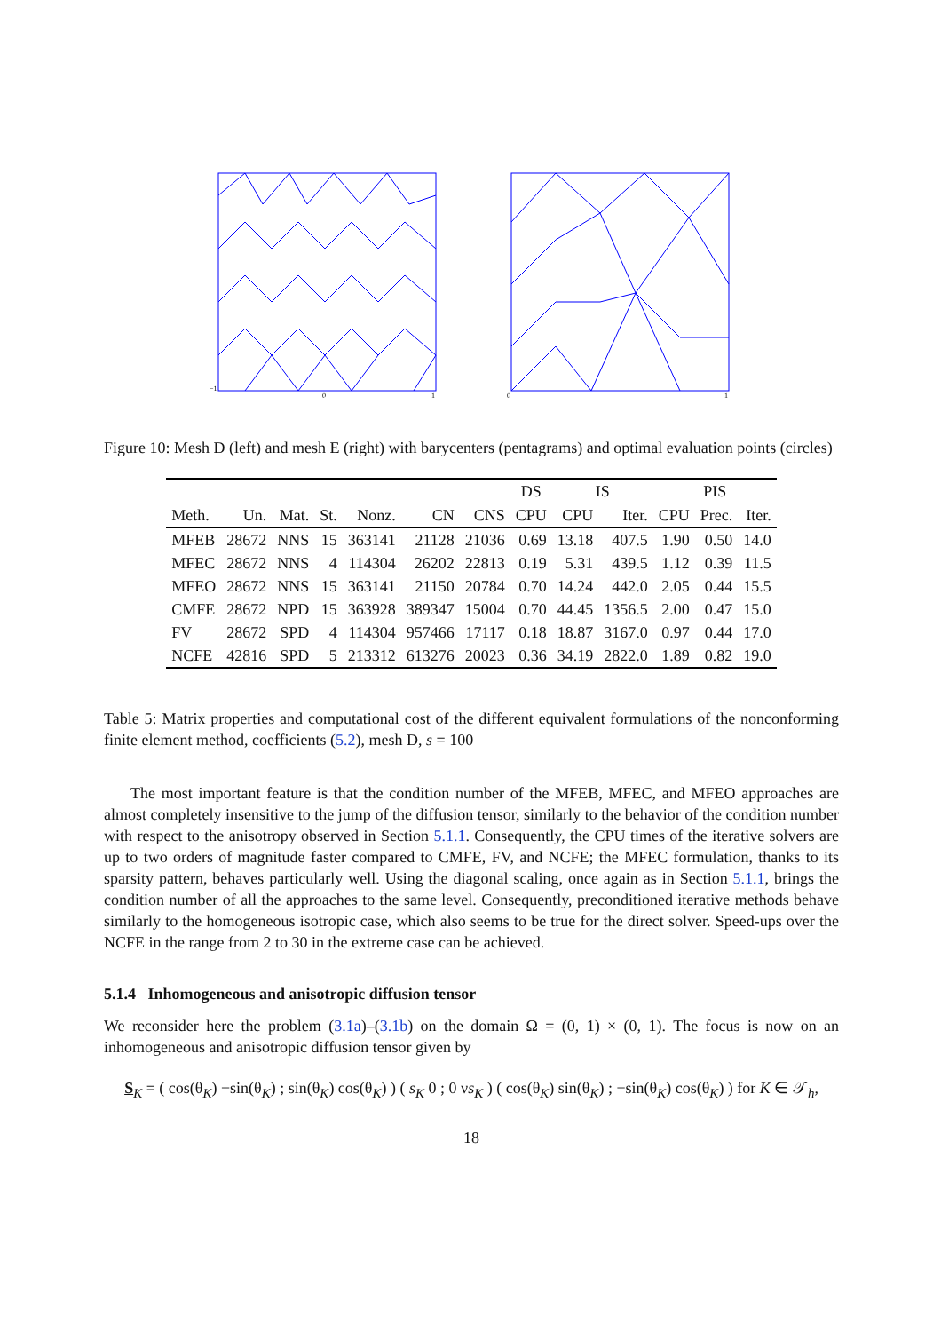−1
0
1
0
1
Figure 10: Mesh D (left) and mesh E (right) with barycenters (pentagrams) and optimal evaluation points (circles)
| | | | | | | | DS | IS | | PIS | | |
| --- | --- | --- | --- | --- | --- | --- | --- | --- | --- | --- | --- | --- |
| Meth. | Un. | Mat. | St. | Nonz. | CN | CNS | CPU | CPU | Iter. | CPU | Prec. | Iter. |
| MFEB | 28672 | NNS | 15 | 363141 | 21128 | 21036 | 0.69 | 13.18 | 407.5 | 1.90 | 0.50 | 14.0 |
| MFEC | 28672 | NNS | 4 | 114304 | 26202 | 22813 | 0.19 | 5.31 | 439.5 | 1.12 | 0.39 | 11.5 |
| MFEO | 28672 | NNS | 15 | 363141 | 21150 | 20784 | 0.70 | 14.24 | 442.0 | 2.05 | 0.44 | 15.5 |
| CMFE | 28672 | NPD | 15 | 363928 | 389347 | 15004 | 0.70 | 44.45 | 1356.5 | 2.00 | 0.47 | 15.0 |
| FV | 28672 | SPD | 4 | 114304 | 957466 | 17117 | 0.18 | 18.87 | 3167.0 | 0.97 | 0.44 | 17.0 |
| NCFE | 42816 | SPD | 5 | 213312 | 613276 | 20023 | 0.36 | 34.19 | 2822.0 | 1.89 | 0.82 | 19.0 |
Table 5: Matrix properties and computational cost of the different equivalent formulations of the nonconforming finite element method, coefficients (5.2), mesh D, s = 100
The most important feature is that the condition number of the MFEB, MFEC, and MFEO approaches are almost completely insensitive to the jump of the diffusion tensor, similarly to the behavior of the condition number with respect to the anisotropy observed in Section 5.1.1. Consequently, the CPU times of the iterative solvers are up to two orders of magnitude faster compared to CMFE, FV, and NCFE; the MFEC formulation, thanks to its sparsity pattern, behaves particularly well. Using the diagonal scaling, once again as in Section 5.1.1, brings the condition number of all the approaches to the same level. Consequently, preconditioned iterative methods behave similarly to the homogeneous isotropic case, which also seems to be true for the direct solver. Speed-ups over the NCFE in the range from 2 to 30 in the extreme case can be achieved.
5.1.4 Inhomogeneous and anisotropic diffusion tensor
We reconsider here the problem (3.1a)–(3.1b) on the domain Ω = (0, 1) × (0, 1). The focus is now on an inhomogeneous and anisotropic diffusion tensor given by
S<sub>K</sub> = ( cos(θ<sub>K</sub>) −sin(θ<sub>K</sub>) ; sin(θ<sub>K</sub>) cos(θ<sub>K</sub>) ) ( s<sub>K</sub> 0 ; 0 νs<sub>K</sub> ) ( cos(θ<sub>K</sub>) sin(θ<sub>K</sub>) ; −sin(θ<sub>K</sub>) cos(θ<sub>K</sub>) ) for K ∈ 𝒯<sub>h</sub>,
18